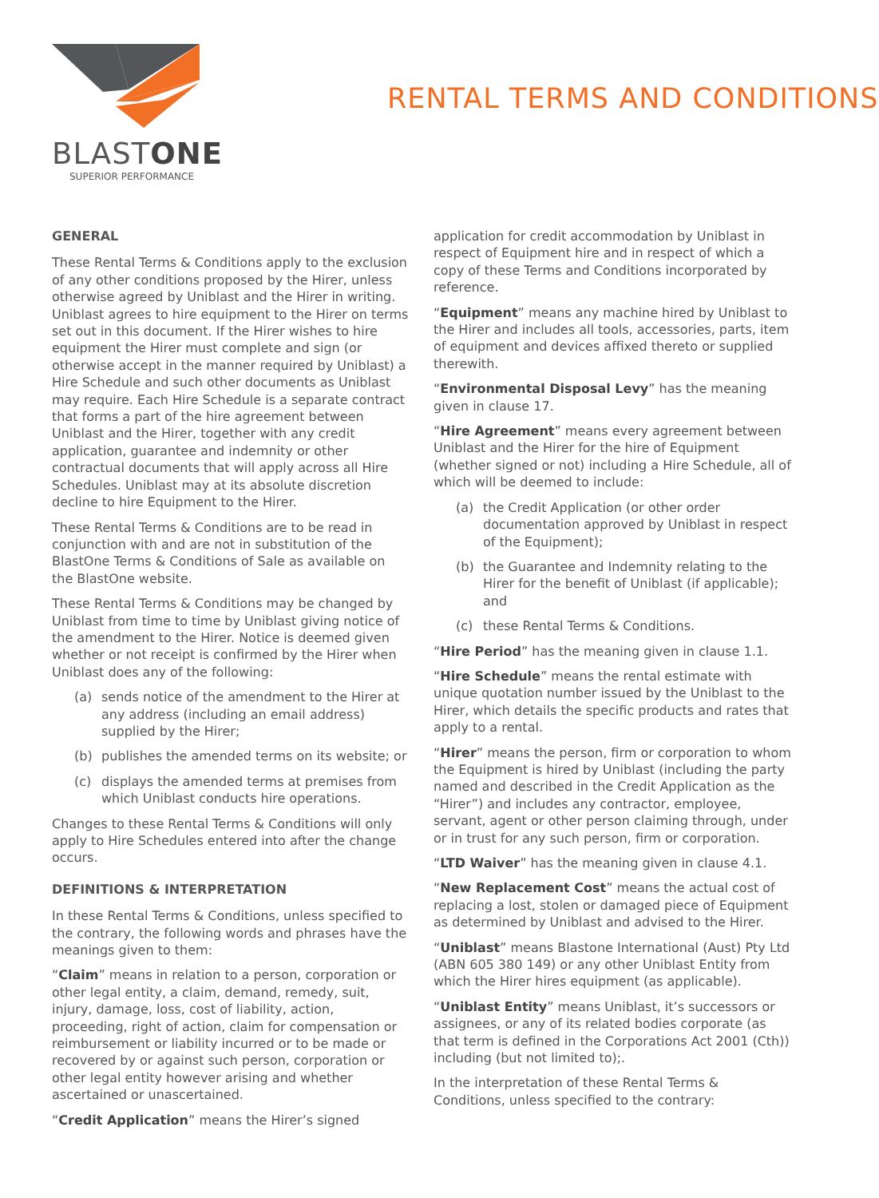BLASTONE
SUPERIOR PERFORMANCE
RENTAL TERMS AND CONDITIONS
GENERAL
These Rental Terms & Conditions apply to the exclusion of any other conditions proposed by the Hirer, unless otherwise agreed by Uniblast and the Hirer in writing. Uniblast agrees to hire equipment to the Hirer on terms set out in this document. If the Hirer wishes to hire equipment the Hirer must complete and sign (or otherwise accept in the manner required by Uniblast) a Hire Schedule and such other documents as Uniblast may require. Each Hire Schedule is a separate contract that forms a part of the hire agreement between Uniblast and the Hirer, together with any credit application, guarantee and indemnity or other contractual documents that will apply across all Hire Schedules. Uniblast may at its absolute discretion decline to hire Equipment to the Hirer.
These Rental Terms & Conditions are to be read in conjunction with and are not in substitution of the BlastOne Terms & Conditions of Sale as available on the BlastOne website.
These Rental Terms & Conditions may be changed by Uniblast from time to time by Uniblast giving notice of the amendment to the Hirer. Notice is deemed given whether or not receipt is confirmed by the Hirer when Uniblast does any of the following:
(a) sends notice of the amendment to the Hirer at any address (including an email address) supplied by the Hirer;
(b) publishes the amended terms on its website; or
(c) displays the amended terms at premises from which Uniblast conducts hire operations.
Changes to these Rental Terms & Conditions will only apply to Hire Schedules entered into after the change occurs.
DEFINITIONS & INTERPRETATION
In these Rental Terms & Conditions, unless specified to the contrary, the following words and phrases have the meanings given to them:
“Claim” means in relation to a person, corporation or other legal entity, a claim, demand, remedy, suit, injury, damage, loss, cost of liability, action, proceeding, right of action, claim for compensation or reimbursement or liability incurred or to be made or recovered by or against such person, corporation or other legal entity however arising and whether ascertained or unascertained.
“Credit Application” means the Hirer’s signed
application for credit accommodation by Uniblast in respect of Equipment hire and in respect of which a copy of these Terms and Conditions incorporated by reference.
“Equipment” means any machine hired by Uniblast to the Hirer and includes all tools, accessories, parts, item of equipment and devices affixed thereto or supplied therewith.
“Environmental Disposal Levy” has the meaning given in clause 17.
“Hire Agreement” means every agreement between Uniblast and the Hirer for the hire of Equipment (whether signed or not) including a Hire Schedule, all of which will be deemed to include:
(a) the Credit Application (or other order documentation approved by Uniblast in respect of the Equipment);
(b) the Guarantee and Indemnity relating to the Hirer for the benefit of Uniblast (if applicable); and
(c) these Rental Terms & Conditions.
“Hire Period” has the meaning given in clause 1.1.
“Hire Schedule” means the rental estimate with unique quotation number issued by the Uniblast to the Hirer, which details the specific products and rates that apply to a rental.
“Hirer” means the person, firm or corporation to whom the Equipment is hired by Uniblast (including the party named and described in the Credit Application as the “Hirer”) and includes any contractor, employee, servant, agent or other person claiming through, under or in trust for any such person, firm or corporation.
“LTD Waiver” has the meaning given in clause 4.1.
“New Replacement Cost” means the actual cost of replacing a lost, stolen or damaged piece of Equipment as determined by Uniblast and advised to the Hirer.
“Uniblast” means Blastone International (Aust) Pty Ltd (ABN 605 380 149) or any other Uniblast Entity from which the Hirer hires equipment (as applicable).
“Uniblast Entity” means Uniblast, it’s successors or assignees, or any of its related bodies corporate (as that term is defined in the Corporations Act 2001 (Cth)) including (but not limited to);.
In the interpretation of these Rental Terms & Conditions, unless specified to the contrary: